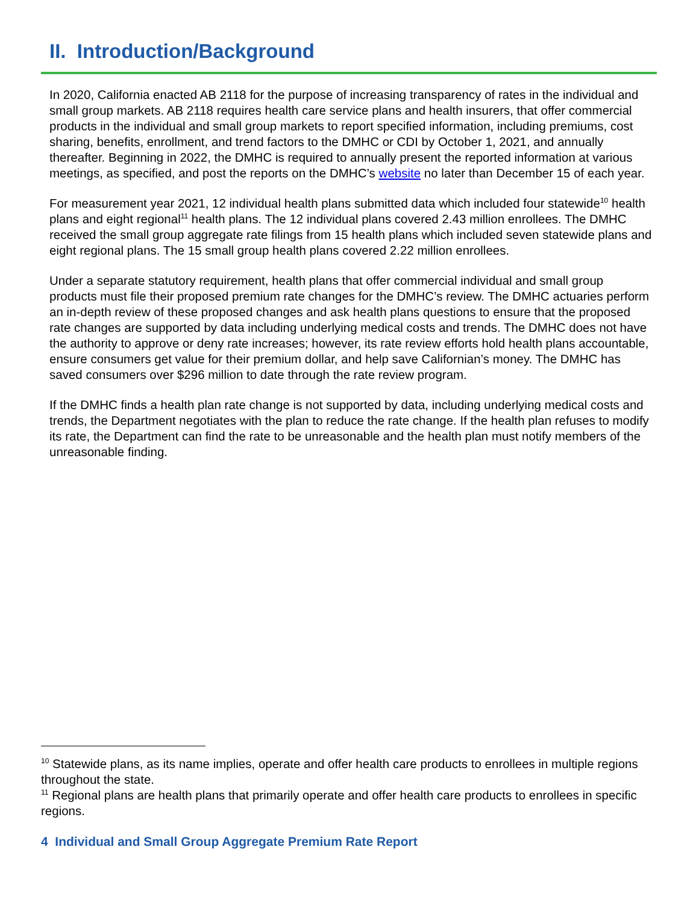II. Introduction/Background
In 2020, California enacted AB 2118 for the purpose of increasing transparency of rates in the individual and small group markets. AB 2118 requires health care service plans and health insurers, that offer commercial products in the individual and small group markets to report specified information, including premiums, cost sharing, benefits, enrollment, and trend factors to the DMHC or CDI by October 1, 2021, and annually thereafter. Beginning in 2022, the DMHC is required to annually present the reported information at various meetings, as specified, and post the reports on the DMHC’s website no later than December 15 of each year.
For measurement year 2021, 12 individual health plans submitted data which included four statewide<sup>10</sup> health plans and eight regional<sup>11</sup> health plans. The 12 individual plans covered 2.43 million enrollees. The DMHC received the small group aggregate rate filings from 15 health plans which included seven statewide plans and eight regional plans. The 15 small group health plans covered 2.22 million enrollees.
Under a separate statutory requirement, health plans that offer commercial individual and small group products must file their proposed premium rate changes for the DMHC’s review. The DMHC actuaries perform an in-depth review of these proposed changes and ask health plans questions to ensure that the proposed rate changes are supported by data including underlying medical costs and trends. The DMHC does not have the authority to approve or deny rate increases; however, its rate review efforts hold health plans accountable, ensure consumers get value for their premium dollar, and help save Californian’s money. The DMHC has saved consumers over $296 million to date through the rate review program.
If the DMHC finds a health plan rate change is not supported by data, including underlying medical costs and trends, the Department negotiates with the plan to reduce the rate change. If the health plan refuses to modify its rate, the Department can find the rate to be unreasonable and the health plan must notify members of the unreasonable finding.
<sup>10</sup> Statewide plans, as its name implies, operate and offer health care products to enrollees in multiple regions throughout the state.
<sup>11</sup> Regional plans are health plans that primarily operate and offer health care products to enrollees in specific regions.
4 Individual and Small Group Aggregate Premium Rate Report